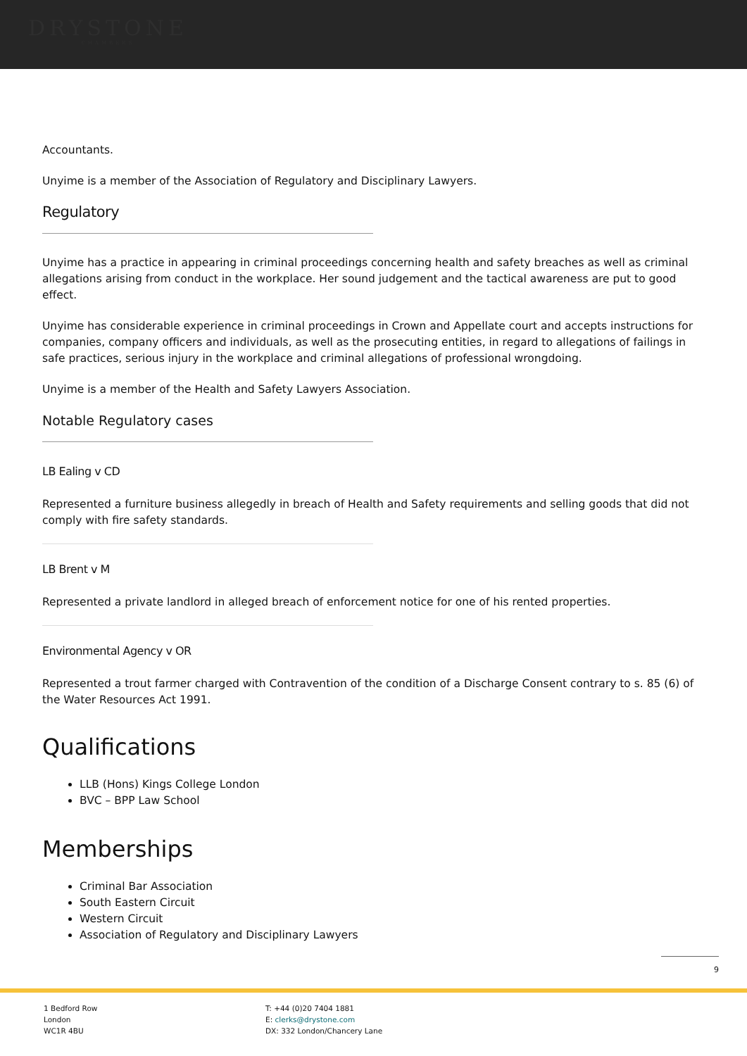DRYSTONE
CHAMBERS
Accountants.
Unyime is a member of the Association of Regulatory and Disciplinary Lawyers.
Regulatory
Unyime has a practice in appearing in criminal proceedings concerning health and safety breaches as well as criminal allegations arising from conduct in the workplace. Her sound judgement and the tactical awareness are put to good effect.
Unyime has considerable experience in criminal proceedings in Crown and Appellate court and accepts instructions for companies, company officers and individuals, as well as the prosecuting entities, in regard to allegations of failings in safe practices, serious injury in the workplace and criminal allegations of professional wrongdoing.
Unyime is a member of the Health and Safety Lawyers Association.
Notable Regulatory cases
LB Ealing v CD
Represented a furniture business allegedly in breach of Health and Safety requirements and selling goods that did not comply with fire safety standards.
LB Brent v M
Represented a private landlord in alleged breach of enforcement notice for one of his rented properties.
Environmental Agency v OR
Represented a trout farmer charged with Contravention of the condition of a Discharge Consent contrary to s. 85 (6) of the Water Resources Act 1991.
Qualifications
LLB (Hons) Kings College London
BVC – BPP Law School
Memberships
Criminal Bar Association
South Eastern Circuit
Western Circuit
Association of Regulatory and Disciplinary Lawyers
9
1 Bedford Row
London
WC1R 4BU
T: +44 (0)20 7404 1881
E: clerks@drystone.com
DX: 332 London/Chancery Lane